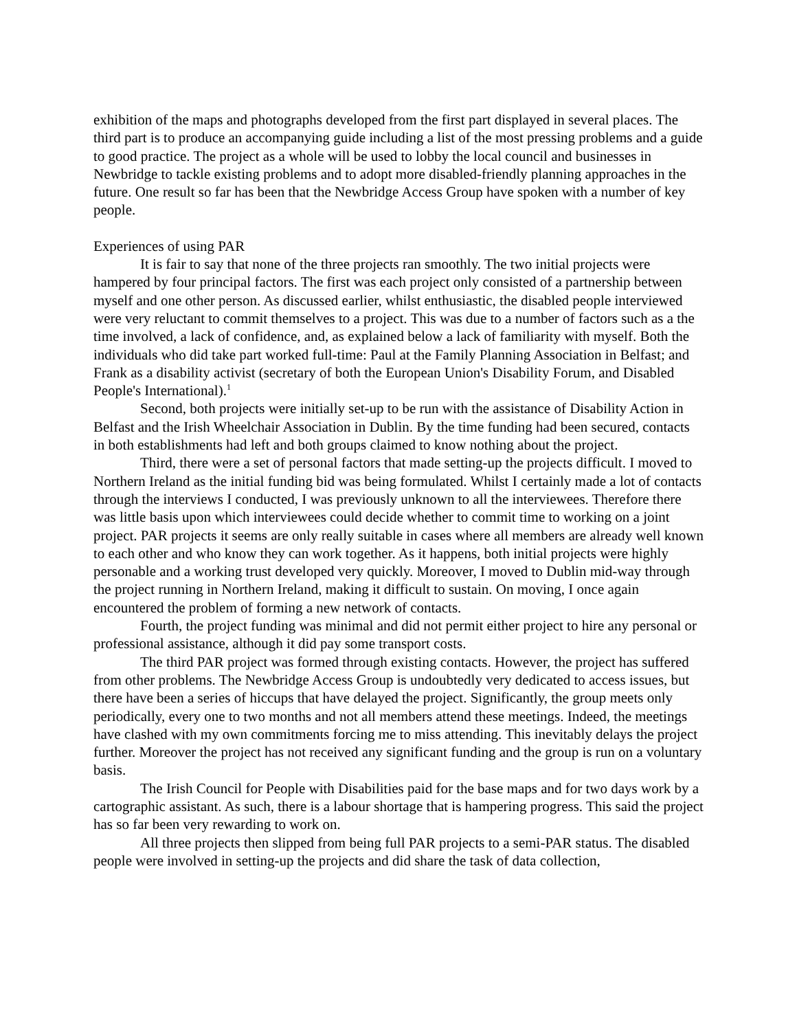exhibition of the maps and photographs developed from the first part displayed in several places. The third part is to produce an accompanying guide including a list of the most pressing problems and a guide to good practice. The project as a whole will be used to lobby the local council and businesses in Newbridge to tackle existing problems and to adopt more disabled-friendly planning approaches in the future. One result so far has been that the Newbridge Access Group have spoken with a number of key people.
Experiences of using PAR
It is fair to say that none of the three projects ran smoothly. The two initial projects were hampered by four principal factors. The first was each project only consisted of a partnership between myself and one other person. As discussed earlier, whilst enthusiastic, the disabled people interviewed were very reluctant to commit themselves to a project. This was due to a number of factors such as a the time involved, a lack of confidence, and, as explained below a lack of familiarity with myself. Both the individuals who did take part worked full-time: Paul at the Family Planning Association in Belfast; and Frank as a disability activist (secretary of both the European Union's Disability Forum, and Disabled People's International).<sup>1</sup>
Second, both projects were initially set-up to be run with the assistance of Disability Action in Belfast and the Irish Wheelchair Association in Dublin. By the time funding had been secured, contacts in both establishments had left and both groups claimed to know nothing about the project.
Third, there were a set of personal factors that made setting-up the projects difficult. I moved to Northern Ireland as the initial funding bid was being formulated. Whilst I certainly made a lot of contacts through the interviews I conducted, I was previously unknown to all the interviewees. Therefore there was little basis upon which interviewees could decide whether to commit time to working on a joint project. PAR projects it seems are only really suitable in cases where all members are already well known to each other and who know they can work together. As it happens, both initial projects were highly personable and a working trust developed very quickly. Moreover, I moved to Dublin mid-way through the project running in Northern Ireland, making it difficult to sustain. On moving, I once again encountered the problem of forming a new network of contacts.
Fourth, the project funding was minimal and did not permit either project to hire any personal or professional assistance, although it did pay some transport costs.
The third PAR project was formed through existing contacts. However, the project has suffered from other problems. The Newbridge Access Group is undoubtedly very dedicated to access issues, but there have been a series of hiccups that have delayed the project. Significantly, the group meets only periodically, every one to two months and not all members attend these meetings. Indeed, the meetings have clashed with my own commitments forcing me to miss attending. This inevitably delays the project further. Moreover the project has not received any significant funding and the group is run on a voluntary basis.
The Irish Council for People with Disabilities paid for the base maps and for two days work by a cartographic assistant. As such, there is a labour shortage that is hampering progress. This said the project has so far been very rewarding to work on.
All three projects then slipped from being full PAR projects to a semi-PAR status. The disabled people were involved in setting-up the projects and did share the task of data collection,